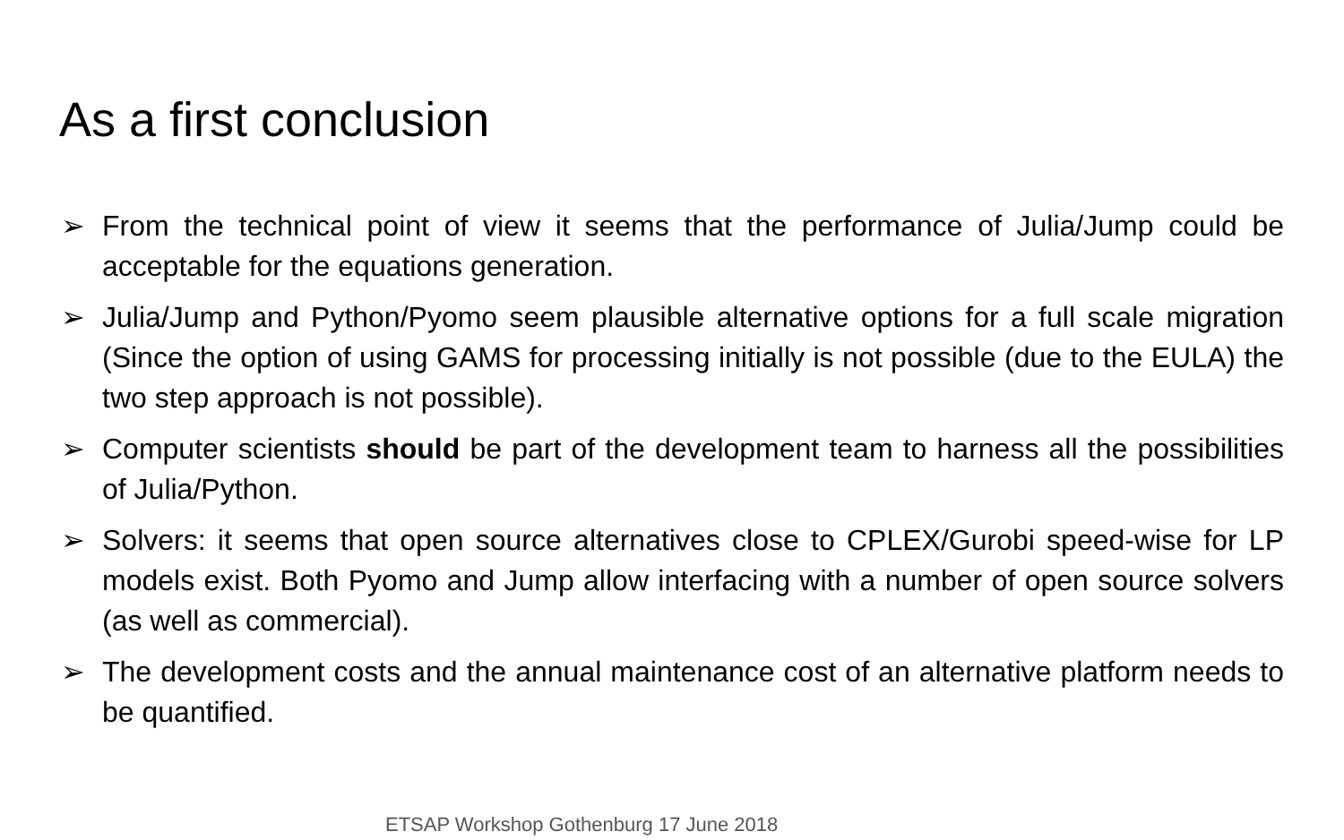As a first conclusion
➢ From the technical point of view it seems that the performance of Julia/Jump could be acceptable for the equations generation.
➢ Julia/Jump and Python/Pyomo seem plausible alternative options for a full scale migration (Since the option of using GAMS for processing initially is not possible (due to the EULA) the two step approach is not possible).
➢ Computer scientists should be part of the development team to harness all the possibilities of Julia/Python.
➢ Solvers: it seems that open source alternatives close to CPLEX/Gurobi speed-wise for LP models exist. Both Pyomo and Jump allow interfacing with a number of open source solvers (as well as commercial).
➢ The development costs and the annual maintenance cost of an alternative platform needs to be quantified.
ETSAP Workshop Gothenburg 17 June 2018